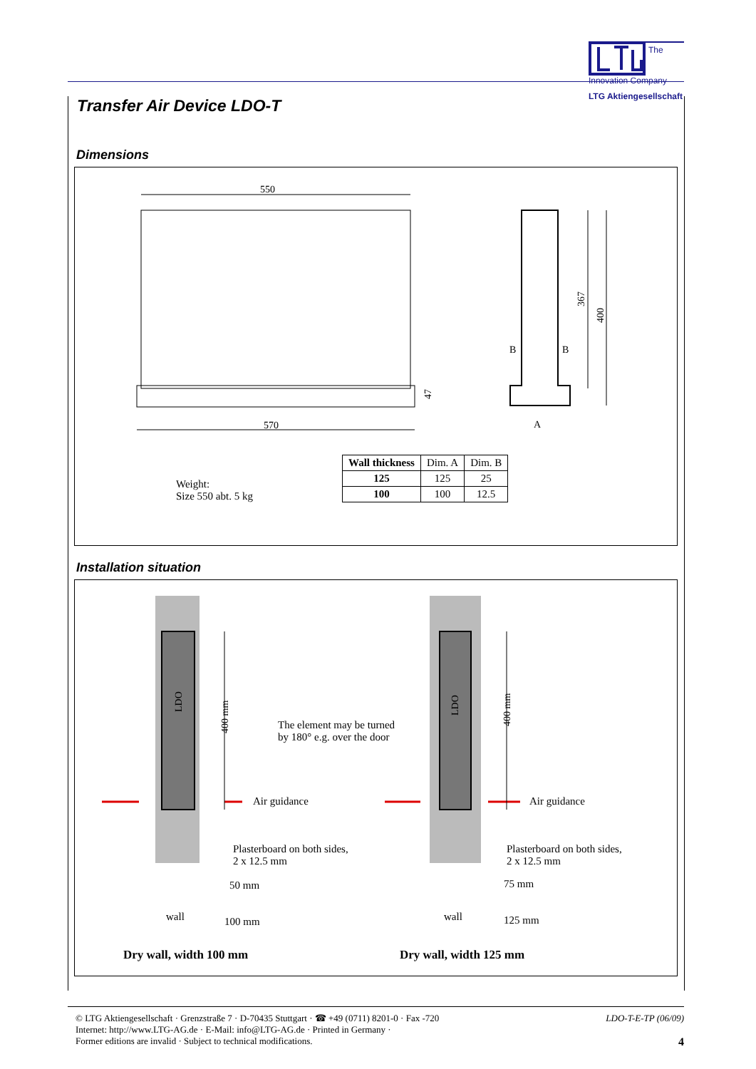The Innovation Company
LTG Aktiengesellschaft
Transfer Air Device LDO-T
Dimensions
550
570
47
367
400
B
B
A
| Wall thickness | Dim. A | Dim. B |
| 125 | 125 | 25 |
| 100 | 100 | 12.5 |
Weight:
Size 550 abt. 5 kg
Installation situation
LDO
LDO
400 mm
400 mm
The element may be turned
by 180° e.g. over the door
Air guidance Air guidance
Plasterboard on both sides,
2 x 12.5 mm
Plasterboard on both sides,
2 x 12.5 mm
50 mm 75 mm
wall 100 mm wall 125 mm
Dry wall, width 100 mm Dry wall, width 125 mm
© LTG Aktiengesellschaft · Grenzstraße 7 · D-70435 Stuttgart · ☎ +49 (0711) 8201-0 · Fax -720 LDO-T-E-TP (06/09)
Internet: http://www.LTG-AG.de · E-Mail: info@LTG-AG.de · Printed in Germany ·
Former editions are invalid · Subject to technical modifications. 4